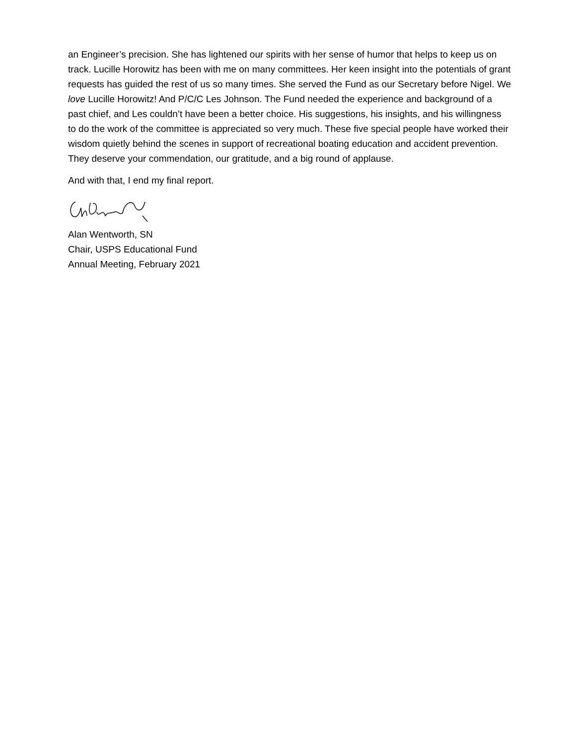an Engineer’s precision. She has lightened our spirits with her sense of humor that helps to keep us on track. Lucille Horowitz has been with me on many committees. Her keen insight into the potentials of grant requests has guided the rest of us so many times. She served the Fund as our Secretary before Nigel. We love Lucille Horowitz! And P/C/C Les Johnson. The Fund needed the experience and background of a past chief, and Les couldn’t have been a better choice. His suggestions, his insights, and his willingness to do the work of the committee is appreciated so very much. These five special people have worked their wisdom quietly behind the scenes in support of recreational boating education and accident prevention. They deserve your commendation, our gratitude, and a big round of applause.
And with that, I end my final report.
Alan Wentworth, SN
Chair, USPS Educational Fund
Annual Meeting, February 2021